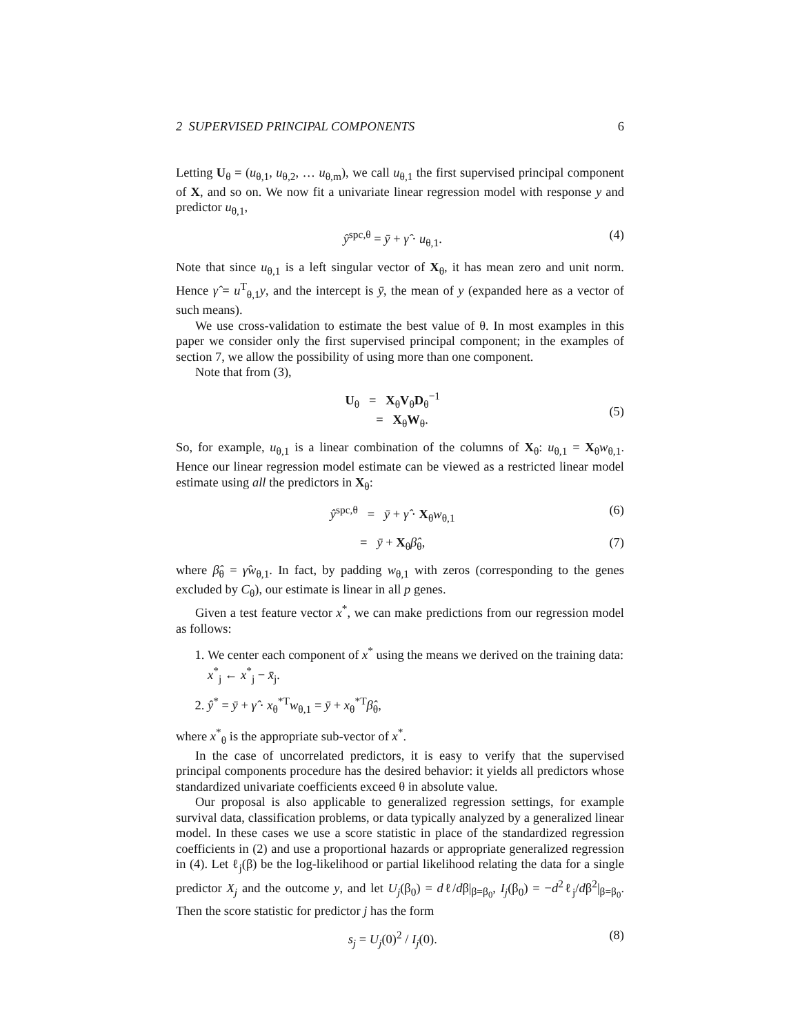2 SUPERVISED PRINCIPAL COMPONENTS 6
Letting U<sub>θ</sub> = (u<sub>θ,1</sub>, u<sub>θ,2</sub>, … u<sub>θ,m</sub>), we call u<sub>θ,1</sub> the first supervised principal component of X, and so on. We now fit a univariate linear regression model with response y and predictor u<sub>θ,1</sub>,
ŷ<sup>spc,θ</sup> = ȳ + γ̂ · u<sub>θ,1</sub>. (4)
Note that since u<sub>θ,1</sub> is a left singular vector of X<sub>θ</sub>, it has mean zero and unit norm. Hence γ̂ = u<sup>T</sup><sub>θ,1</sub>y, and the intercept is ȳ, the mean of y (expanded here as a vector of such means).
We use cross-validation to estimate the best value of θ. In most examples in this paper we consider only the first supervised principal component; in the examples of section 7, we allow the possibility of using more than one component.
Note that from (3),
U<sub>θ</sub> = X<sub>θ</sub>V<sub>θ</sub>D<sub>θ</sub><sup>−1</sup>
= X<sub>θ</sub>W<sub>θ</sub>.
(5)
So, for example, u<sub>θ,1</sub> is a linear combination of the columns of X<sub>θ</sub>: u<sub>θ,1</sub> = X<sub>θ</sub>w<sub>θ,1</sub>. Hence our linear regression model estimate can be viewed as a restricted linear model estimate using all the predictors in X<sub>θ</sub>:
ŷ<sup>spc,θ</sup> = ȳ + γ̂ · X<sub>θ</sub>w<sub>θ,1</sub> (6)
= ȳ + X<sub>θ</sub>β̂<sub>θ</sub>, (7)
where β̂<sub>θ</sub> = γ̂w<sub>θ,1</sub>. In fact, by padding w<sub>θ,1</sub> with zeros (corresponding to the genes excluded by C<sub>θ</sub>), our estimate is linear in all p genes.
Given a test feature vector x<sup>*</sup>, we can make predictions from our regression model as follows:
1. We center each component of x<sup>*</sup> using the means we derived on the training data: x<sup>*</sup><sub>j</sub> ← x<sup>*</sup><sub>j</sub> − x̄<sub>j</sub>.
2. ŷ<sup>*</sup> = ȳ + γ̂ · x<sub>θ</sub><sup>*T</sup>w<sub>θ,1</sub> = ȳ + x<sub>θ</sub><sup>*T</sup>β̂<sub>θ</sub>,
where x<sup>*</sup><sub>θ</sub> is the appropriate sub-vector of x<sup>*</sup>.
In the case of uncorrelated predictors, it is easy to verify that the supervised principal components procedure has the desired behavior: it yields all predictors whose standardized univariate coefficients exceed θ in absolute value.
Our proposal is also applicable to generalized regression settings, for example survival data, classification problems, or data typically analyzed by a generalized linear model. In these cases we use a score statistic in place of the standardized regression coefficients in (2) and use a proportional hazards or appropriate generalized regression in (4). Let ℓ<sub>j</sub>(β) be the log-likelihood or partial likelihood relating the data for a single predictor X<sub>j</sub> and the outcome y, and let U<sub>j</sub>(β<sub>0</sub>) = dℓ/dβ|<sub>β=β<sub>0</sub></sub>, I<sub>j</sub>(β<sub>0</sub>) = −d<sup>2</sup>ℓ<sub>j</sub>/dβ<sup>2</sup>|<sub>β=β<sub>0</sub></sub>. Then the score statistic for predictor j has the form
s<sub>j</sub> = U<sub>j</sub>(0)<sup>2</sup> / I<sub>j</sub>(0). (8)